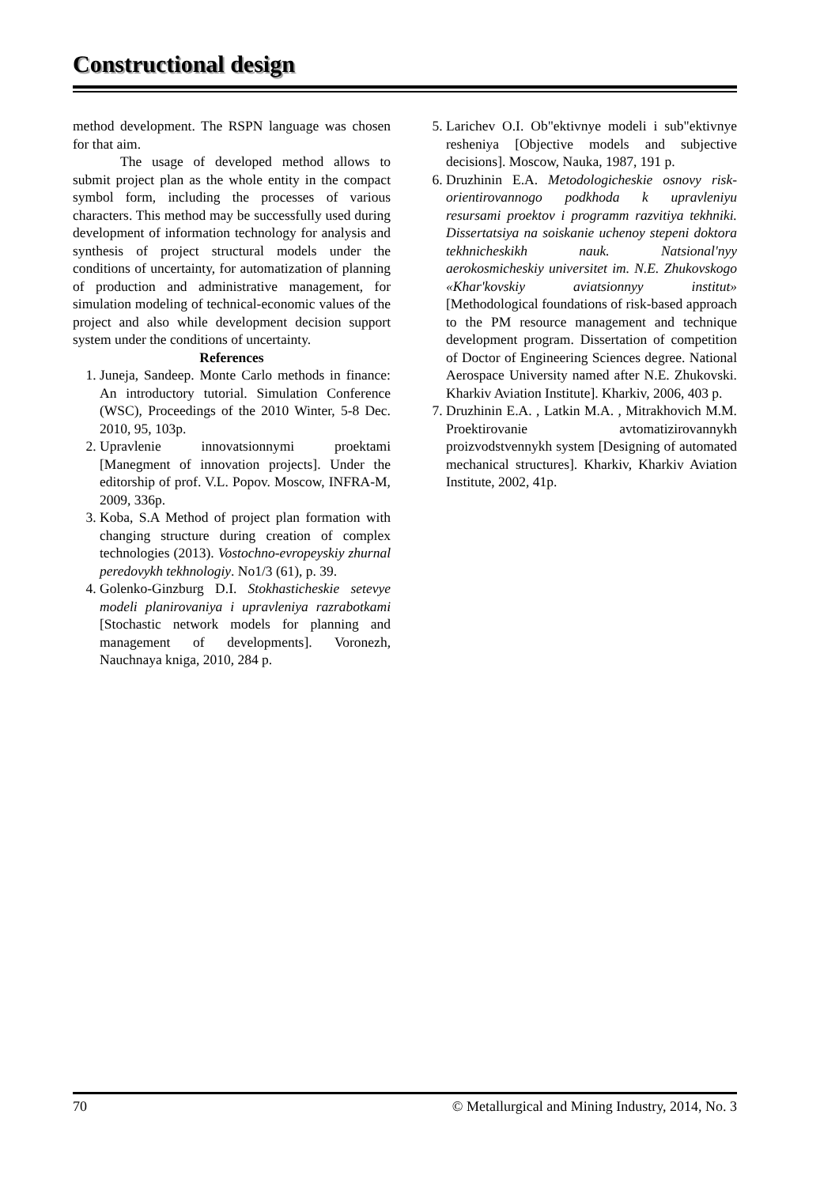Constructional design
method development. The RSPN language was chosen for that aim.
The usage of developed method allows to submit project plan as the whole entity in the compact symbol form, including the processes of various characters. This method may be successfully used during development of information technology for analysis and synthesis of project structural models under the conditions of uncertainty, for automatization of planning of production and administrative management, for simulation modeling of technical-economic values of the project and also while development decision support system under the conditions of uncertainty.
References
1. Juneja, Sandeep. Monte Carlo methods in finance: An introductory tutorial. Simulation Conference (WSC), Proceedings of the 2010 Winter, 5-8 Dec. 2010, 95, 103p.
2. Upravlenie innovatsionnymi proektami [Manegment of innovation projects]. Under the editorship of prof. V.L. Popov. Moscow, INFRA-M, 2009, 336p.
3. Koba, S.A Method of project plan formation with changing structure during creation of complex technologies (2013). Vostochno-evropeyskiy zhurnal peredovykh tekhnologiy. No1/3 (61), p. 39.
4. Golenko-Ginzburg D.I. Stokhasticheskie setevye modeli planirovaniya i upravleniya razrabotkami [Stochastic network models for planning and management of developments]. Voronezh, Nauchnaya kniga, 2010, 284 p.
5. Larichev O.I. Ob"ektivnye modeli i sub"ektivnye resheniya [Objective models and subjective decisions]. Moscow, Nauka, 1987, 191 p.
6. Druzhinin E.A. Metodologicheskie osnovy risk-orientirovannogo podkhoda k upravleniyu resursami proektov i programm razvitiya tekhniki. Dissertatsiya na soiskanie uchenoy stepeni doktora tekhnicheskikh nauk. Natsional'nyy aerokosmicheskiy universitet im. N.E. Zhukovskogo «Khar'kovskiy aviatsionnyy institut» [Methodological foundations of risk-based approach to the PM resource management and technique development program. Dissertation of competition of Doctor of Engineering Sciences degree. National Aerospace University named after N.E. Zhukovski. Kharkiv Aviation Institute]. Kharkiv, 2006, 403 p.
7. Druzhinin E.A. , Latkin M.A. , Mitrakhovich M.M. Proektirovanie avtomatizirovannykh proizvodstvennykh system [Designing of automated mechanical structures]. Kharkiv, Kharkiv Aviation Institute, 2002, 41p.
70 © Metallurgical and Mining Industry, 2014, No. 3